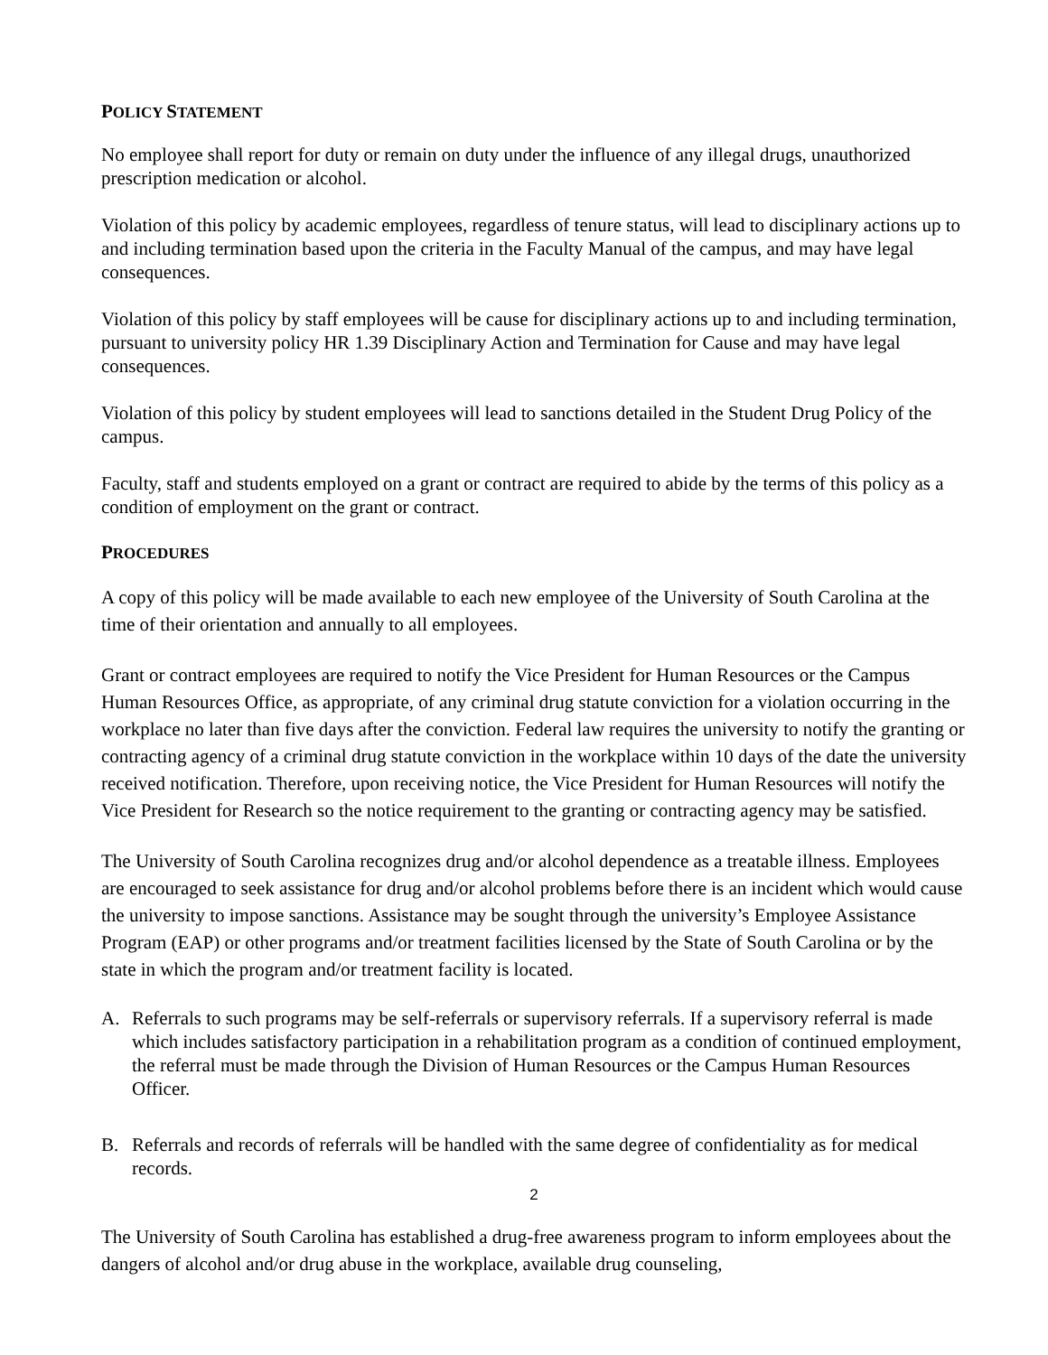POLICY STATEMENT
No employee shall report for duty or remain on duty under the influence of any illegal drugs, unauthorized prescription medication or alcohol.
Violation of this policy by academic employees, regardless of tenure status, will lead to disciplinary actions up to and including termination based upon the criteria in the Faculty Manual of the campus, and may have legal consequences.
Violation of this policy by staff employees will be cause for disciplinary actions up to and including termination, pursuant to university policy HR 1.39 Disciplinary Action and Termination for Cause and may have legal consequences.
Violation of this policy by student employees will lead to sanctions detailed in the Student Drug Policy of the campus.
Faculty, staff and students employed on a grant or contract are required to abide by the terms of this policy as a condition of employment on the grant or contract.
PROCEDURES
A copy of this policy will be made available to each new employee of the University of South Carolina at the time of their orientation and annually to all employees.
Grant or contract employees are required to notify the Vice President for Human Resources or the Campus Human Resources Office, as appropriate, of any criminal drug statute conviction for a violation occurring in the workplace no later than five days after the conviction. Federal law requires the university to notify the granting or contracting agency of a criminal drug statute conviction in the workplace within 10 days of the date the university received notification. Therefore, upon receiving notice, the Vice President for Human Resources will notify the Vice President for Research so the notice requirement to the granting or contracting agency may be satisfied.
The University of South Carolina recognizes drug and/or alcohol dependence as a treatable illness. Employees are encouraged to seek assistance for drug and/or alcohol problems before there is an incident which would cause the university to impose sanctions. Assistance may be sought through the university’s Employee Assistance Program (EAP) or other programs and/or treatment facilities licensed by the State of South Carolina or by the state in which the program and/or treatment facility is located.
A. Referrals to such programs may be self-referrals or supervisory referrals. If a supervisory referral is made which includes satisfactory participation in a rehabilitation program as a condition of continued employment, the referral must be made through the Division of Human Resources or the Campus Human Resources Officer.
B. Referrals and records of referrals will be handled with the same degree of confidentiality as for medical records.
2
The University of South Carolina has established a drug-free awareness program to inform employees about the dangers of alcohol and/or drug abuse in the workplace, available drug counseling,